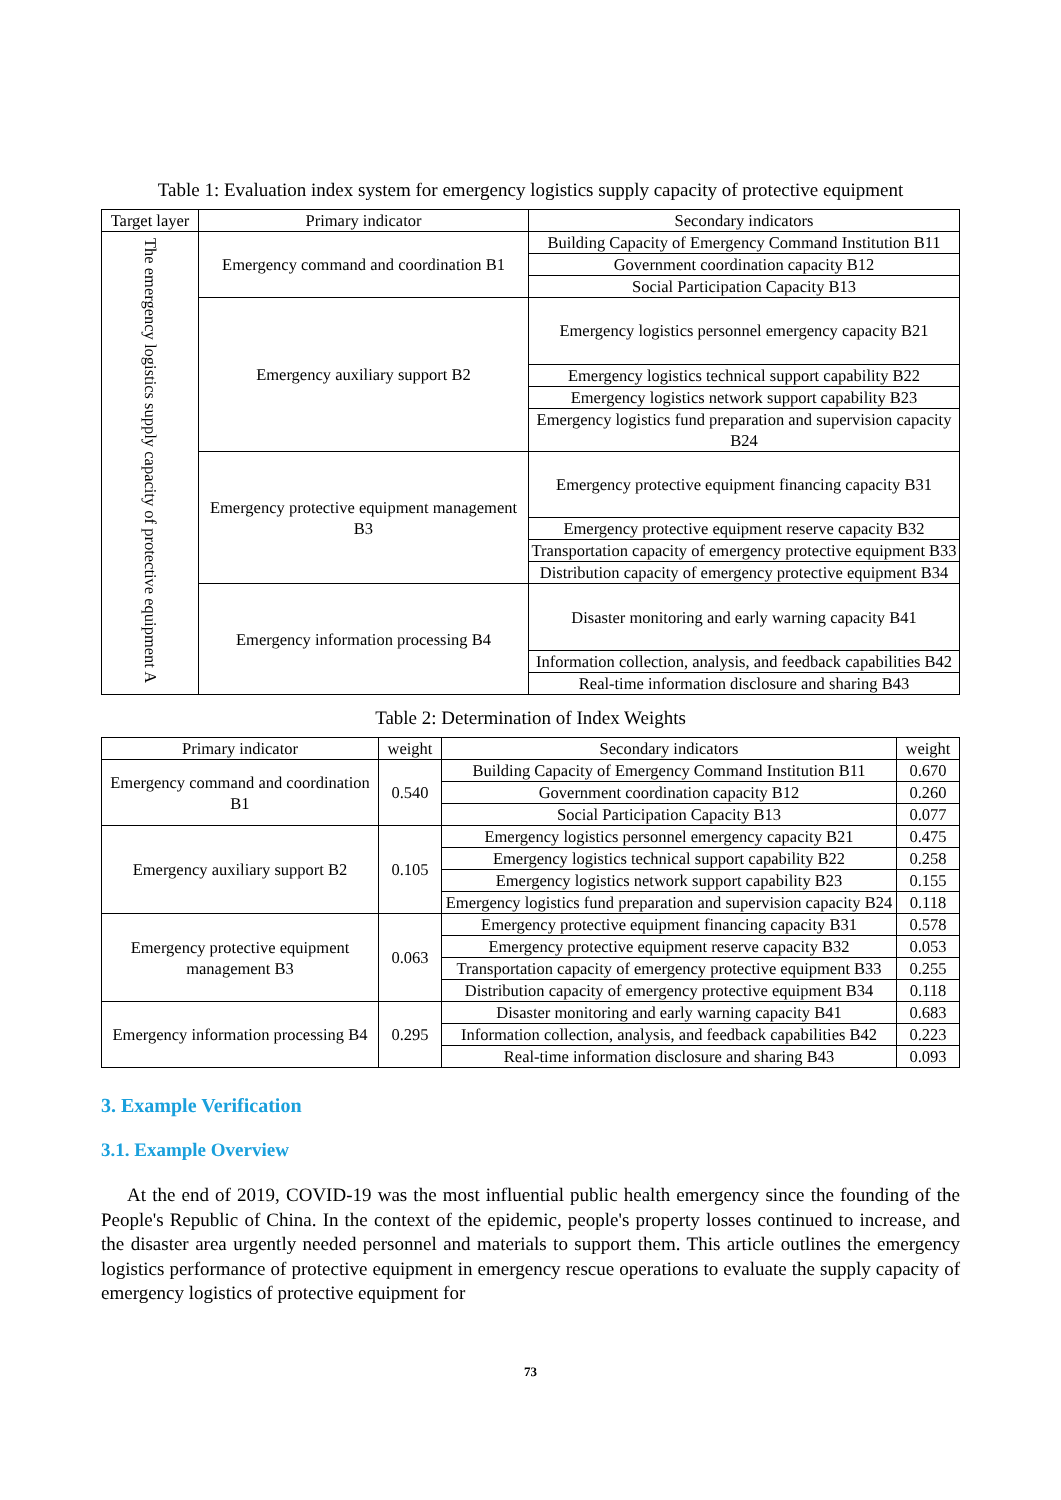Table 1: Evaluation index system for emergency logistics supply capacity of protective equipment
| Target layer | Primary indicator | Secondary indicators |
| --- | --- | --- |
| The emergency logistics supply capacity of protective equipment A | Emergency command and coordination B1 | Building Capacity of Emergency Command Institution B11 |
| | | Government coordination capacity B12 |
| | | Social Participation Capacity B13 |
| | Emergency auxiliary support B2 | Emergency logistics personnel emergency capacity B21 |
| | | Emergency logistics technical support capability B22 |
| | | Emergency logistics network support capability B23 |
| | | Emergency logistics fund preparation and supervision capacity B24 |
| | Emergency protective equipment management B3 | Emergency protective equipment financing capacity B31 |
| | | Emergency protective equipment reserve capacity B32 |
| | | Transportation capacity of emergency protective equipment B33 |
| | | Distribution capacity of emergency protective equipment B34 |
| | Emergency information processing B4 | Disaster monitoring and early warning capacity B41 |
| | | Information collection, analysis, and feedback capabilities B42 |
| | | Real-time information disclosure and sharing B43 |
Table 2: Determination of Index Weights
| Primary indicator | weight | Secondary indicators | weight |
| --- | --- | --- | --- |
| Emergency command and coordination B1 | 0.540 | Building Capacity of Emergency Command Institution B11 | 0.670 |
| | | Government coordination capacity B12 | 0.260 |
| | | Social Participation Capacity B13 | 0.077 |
| Emergency auxiliary support B2 | 0.105 | Emergency logistics personnel emergency capacity B21 | 0.475 |
| | | Emergency logistics technical support capability B22 | 0.258 |
| | | Emergency logistics network support capability B23 | 0.155 |
| | | Emergency logistics fund preparation and supervision capacity B24 | 0.118 |
| Emergency protective equipment management B3 | 0.063 | Emergency protective equipment financing capacity B31 | 0.578 |
| | | Emergency protective equipment reserve capacity B32 | 0.053 |
| | | Transportation capacity of emergency protective equipment B33 | 0.255 |
| | | Distribution capacity of emergency protective equipment B34 | 0.118 |
| Emergency information processing B4 | 0.295 | Disaster monitoring and early warning capacity B41 | 0.683 |
| | | Information collection, analysis, and feedback capabilities B42 | 0.223 |
| | | Real-time information disclosure and sharing B43 | 0.093 |
3. Example Verification
3.1. Example Overview
At the end of 2019, COVID-19 was the most influential public health emergency since the founding of the People's Republic of China. In the context of the epidemic, people's property losses continued to increase, and the disaster area urgently needed personnel and materials to support them. This article outlines the emergency logistics performance of protective equipment in emergency rescue operations to evaluate the supply capacity of emergency logistics of protective equipment for
73